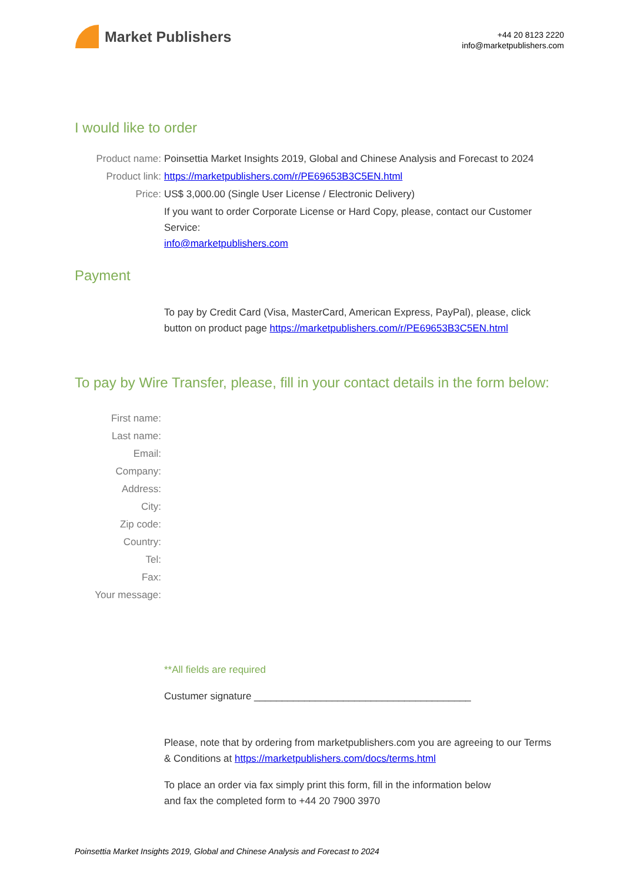Market Publishers
+44 20 8123 2220
info@marketpublishers.com
I would like to order
Product name: Poinsettia Market Insights 2019, Global and Chinese Analysis and Forecast to 2024
Product link: https://marketpublishers.com/r/PE69653B3C5EN.html
Price: US$ 3,000.00 (Single User License / Electronic Delivery)
If you want to order Corporate License or Hard Copy, please, contact our Customer Service:
info@marketpublishers.com
Payment
To pay by Credit Card (Visa, MasterCard, American Express, PayPal), please, click button on product page https://marketpublishers.com/r/PE69653B3C5EN.html
To pay by Wire Transfer, please, fill in your contact details in the form below:
First name:
Last name:
Email:
Company:
Address:
City:
Zip code:
Country:
Tel:
Fax:
Your message:
**All fields are required
Custumer signature _______________________________________
Please, note that by ordering from marketpublishers.com you are agreeing to our Terms & Conditions at https://marketpublishers.com/docs/terms.html
To place an order via fax simply print this form, fill in the information below
and fax the completed form to +44 20 7900 3970
Poinsettia Market Insights 2019, Global and Chinese Analysis and Forecast to 2024